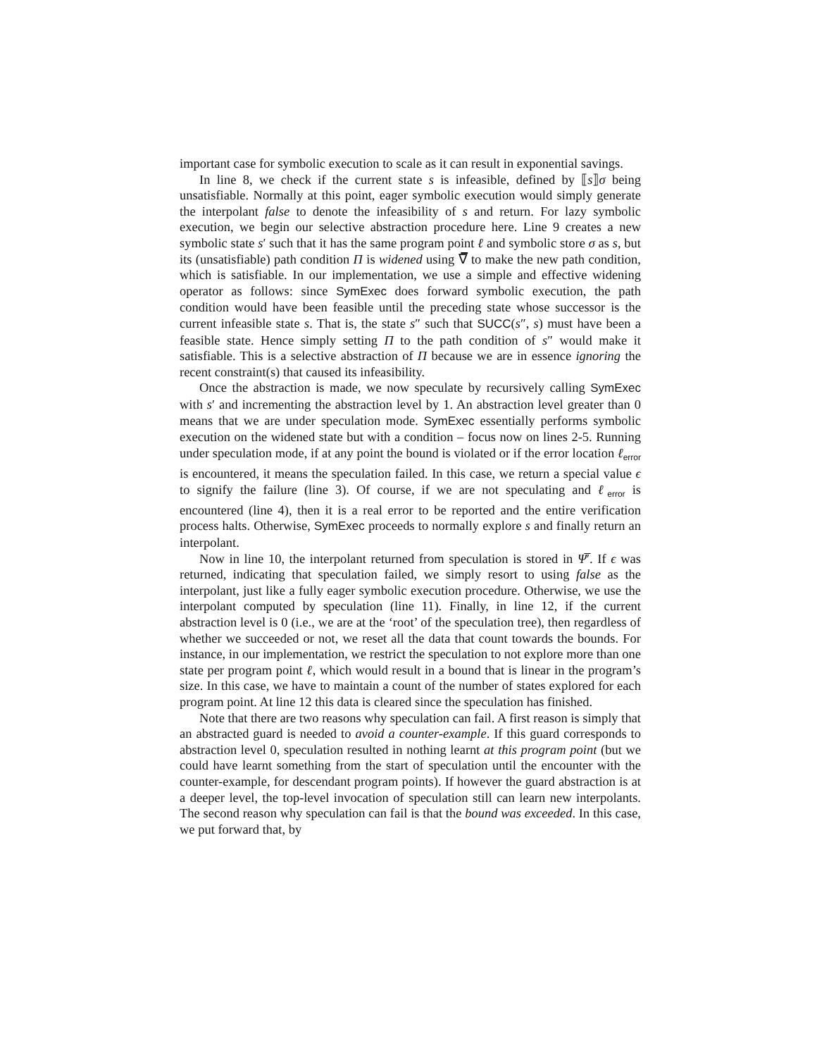important case for symbolic execution to scale as it can result in exponential savings.
In line 8, we check if the current state s is infeasible, defined by ⟦s⟧σ being unsatisfiable. Normally at this point, eager symbolic execution would simply generate the interpolant false to denote the infeasibility of s and return. For lazy symbolic execution, we begin our selective abstraction procedure here. Line 9 creates a new symbolic state s′ such that it has the same program point ℓ and symbolic store σ as s, but its (unsatisfiable) path condition Π is widened using ∇̅ to make the new path condition, which is satisfiable. In our implementation, we use a simple and effective widening operator as follows: since SymExec does forward symbolic execution, the path condition would have been feasible until the preceding state whose successor is the current infeasible state s. That is, the state s″ such that SUCC(s″, s) must have been a feasible state. Hence simply setting Π to the path condition of s″ would make it satisfiable. This is a selective abstraction of Π because we are in essence ignoring the recent constraint(s) that caused its infeasibility.
Once the abstraction is made, we now speculate by recursively calling SymExec with s′ and incrementing the abstraction level by 1. An abstraction level greater than 0 means that we are under speculation mode. SymExec essentially performs symbolic execution on the widened state but with a condition – focus now on lines 2-5. Running under speculation mode, if at any point the bound is violated or if the error location ℓ<sub>error</sub> is encountered, it means the speculation failed. In this case, we return a special value ϵ to signify the failure (line 3). Of course, if we are not speculating and ℓ<sub>error</sub> is encountered (line 4), then it is a real error to be reported and the entire verification process halts. Otherwise, SymExec proceeds to normally explore s and finally return an interpolant.
Now in line 10, the interpolant returned from speculation is stored in Ψ̅′. If ϵ was returned, indicating that speculation failed, we simply resort to using false as the interpolant, just like a fully eager symbolic execution procedure. Otherwise, we use the interpolant computed by speculation (line 11). Finally, in line 12, if the current abstraction level is 0 (i.e., we are at the ‘root’ of the speculation tree), then regardless of whether we succeeded or not, we reset all the data that count towards the bounds. For instance, in our implementation, we restrict the speculation to not explore more than one state per program point ℓ, which would result in a bound that is linear in the program’s size. In this case, we have to maintain a count of the number of states explored for each program point. At line 12 this data is cleared since the speculation has finished.
Note that there are two reasons why speculation can fail. A first reason is simply that an abstracted guard is needed to avoid a counter-example. If this guard corresponds to abstraction level 0, speculation resulted in nothing learnt at this program point (but we could have learnt something from the start of speculation until the encounter with the counter-example, for descendant program points). If however the guard abstraction is at a deeper level, the top-level invocation of speculation still can learn new interpolants. The second reason why speculation can fail is that the bound was exceeded. In this case, we put forward that, by